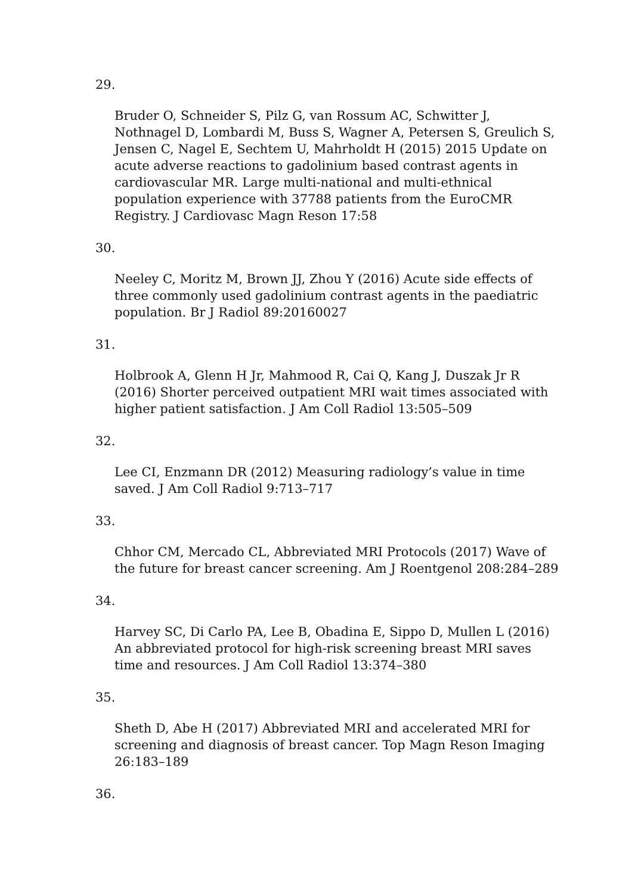29.
Bruder O, Schneider S, Pilz G, van Rossum AC, Schwitter J, Nothnagel D, Lombardi M, Buss S, Wagner A, Petersen S, Greulich S, Jensen C, Nagel E, Sechtem U, Mahrholdt H (2015) 2015 Update on acute adverse reactions to gadolinium based contrast agents in cardiovascular MR. Large multi-national and multi-ethnical population experience with 37788 patients from the EuroCMR Registry. J Cardiovasc Magn Reson 17:58
30.
Neeley C, Moritz M, Brown JJ, Zhou Y (2016) Acute side effects of three commonly used gadolinium contrast agents in the paediatric population. Br J Radiol 89:20160027
31.
Holbrook A, Glenn H Jr, Mahmood R, Cai Q, Kang J, Duszak Jr R (2016) Shorter perceived outpatient MRI wait times associated with higher patient satisfaction. J Am Coll Radiol 13:505–509
32.
Lee CI, Enzmann DR (2012) Measuring radiology’s value in time saved. J Am Coll Radiol 9:713–717
33.
Chhor CM, Mercado CL, Abbreviated MRI Protocols (2017) Wave of the future for breast cancer screening. Am J Roentgenol 208:284–289
34.
Harvey SC, Di Carlo PA, Lee B, Obadina E, Sippo D, Mullen L (2016) An abbreviated protocol for high-risk screening breast MRI saves time and resources. J Am Coll Radiol 13:374–380
35.
Sheth D, Abe H (2017) Abbreviated MRI and accelerated MRI for screening and diagnosis of breast cancer. Top Magn Reson Imaging 26:183–189
36.